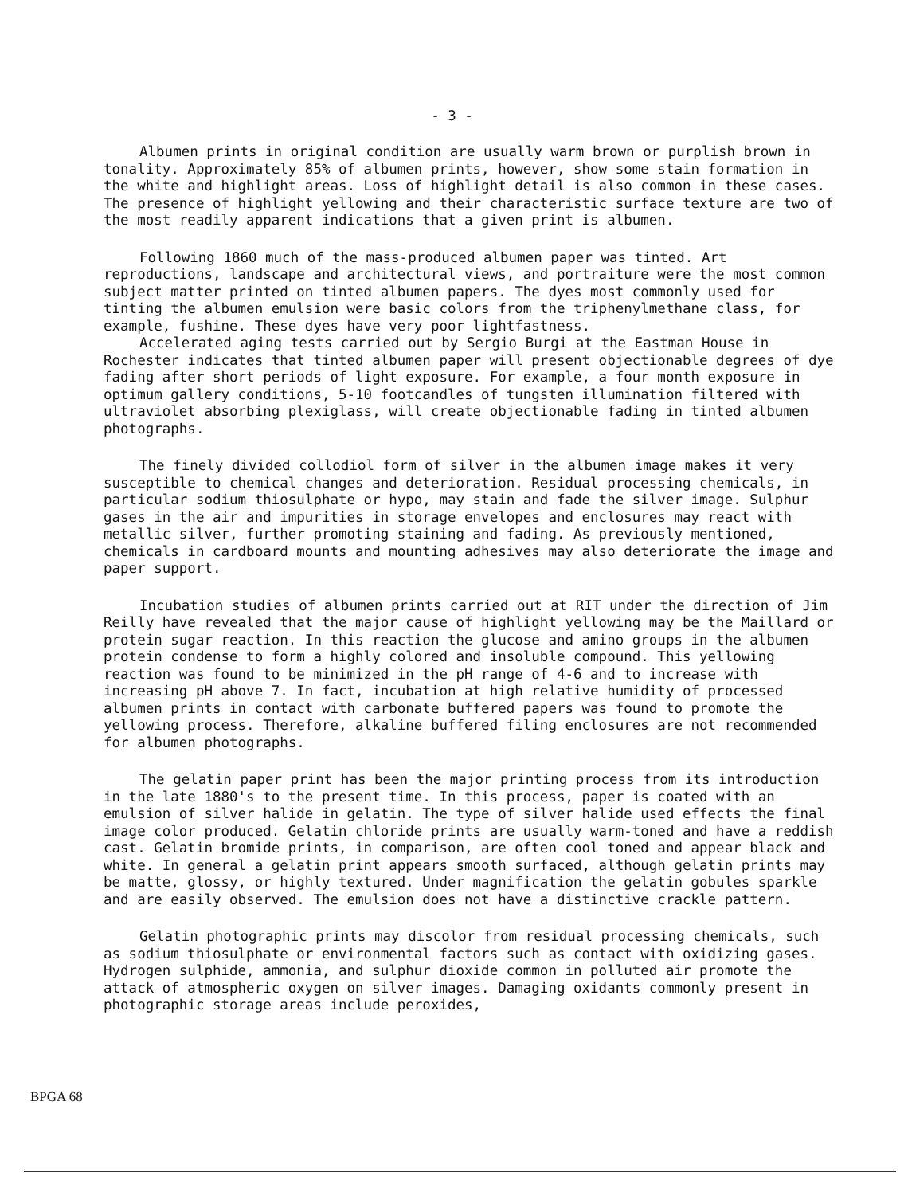- 3 -
Albumen prints in original condition are usually warm brown or purplish brown in tonality. Approximately 85% of albumen prints, however, show some stain formation in the white and highlight areas. Loss of highlight detail is also common in these cases. The presence of highlight yellowing and their characteristic surface texture are two of the most readily apparent indications that a given print is albumen.
Following 1860 much of the mass-produced albumen paper was tinted. Art reproductions, landscape and architectural views, and portraiture were the most common subject matter printed on tinted albumen papers. The dyes most commonly used for tinting the albumen emulsion were basic colors from the triphenylmethane class, for example, fushine. These dyes have very poor lightfastness.
Accelerated aging tests carried out by Sergio Burgi at the Eastman House in Rochester indicates that tinted albumen paper will present objectionable degrees of dye fading after short periods of light exposure. For example, a four month exposure in optimum gallery conditions, 5-10 footcandles of tungsten illumination filtered with ultraviolet absorbing plexiglass, will create objectionable fading in tinted albumen photographs.
The finely divided collodiol form of silver in the albumen image makes it very susceptible to chemical changes and deterioration. Residual processing chemicals, in particular sodium thiosulphate or hypo, may stain and fade the silver image. Sulphur gases in the air and impurities in storage envelopes and enclosures may react with metallic silver, further promoting staining and fading. As previously mentioned, chemicals in cardboard mounts and mounting adhesives may also deteriorate the image and paper support.
Incubation studies of albumen prints carried out at RIT under the direction of Jim Reilly have revealed that the major cause of highlight yellowing may be the Maillard or protein sugar reaction. In this reaction the glucose and amino groups in the albumen protein condense to form a highly colored and insoluble compound. This yellowing reaction was found to be minimized in the pH range of 4-6 and to increase with increasing pH above 7. In fact, incubation at high relative humidity of processed albumen prints in contact with carbonate buffered papers was found to promote the yellowing process. Therefore, alkaline buffered filing enclosures are not recommended for albumen photographs.
The gelatin paper print has been the major printing process from its introduction in the late 1880's to the present time. In this process, paper is coated with an emulsion of silver halide in gelatin. The type of silver halide used effects the final image color produced. Gelatin chloride prints are usually warm-toned and have a reddish cast. Gelatin bromide prints, in comparison, are often cool toned and appear black and white. In general a gelatin print appears smooth surfaced, although gelatin prints may be matte, glossy, or highly textured. Under magnification the gelatin gobules sparkle and are easily observed. The emulsion does not have a distinctive crackle pattern.
Gelatin photographic prints may discolor from residual processing chemicals, such as sodium thiosulphate or environmental factors such as contact with oxidizing gases. Hydrogen sulphide, ammonia, and sulphur dioxide common in polluted air promote the attack of atmospheric oxygen on silver images. Damaging oxidants commonly present in photographic storage areas include peroxides,
BPGA 68